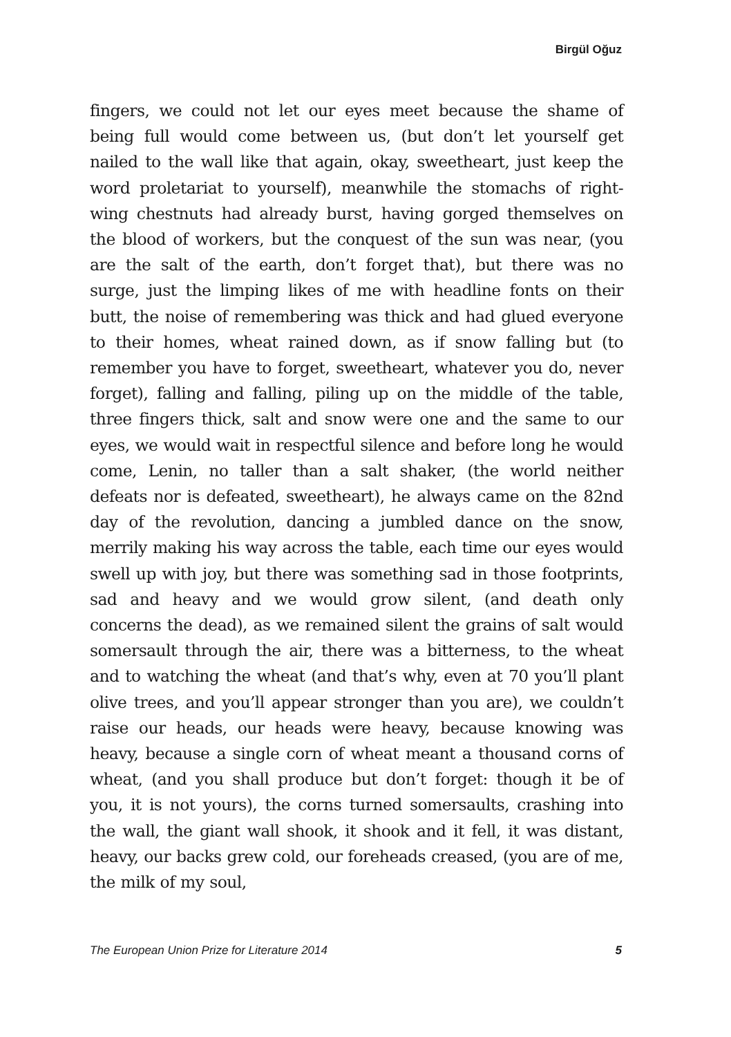Birgül Oğuz
fingers, we could not let our eyes meet because the shame of being full would come between us, (but don’t let yourself get nailed to the wall like that again, okay, sweetheart, just keep the word proletariat to yourself), meanwhile the stomachs of right-wing chestnuts had already burst, having gorged themselves on the blood of workers, but the conquest of the sun was near, (you are the salt of the earth, don’t forget that), but there was no surge, just the limping likes of me with headline fonts on their butt, the noise of remembering was thick and had glued everyone to their homes, wheat rained down, as if snow falling but (to remember you have to forget, sweetheart, whatever you do, never forget), falling and falling, piling up on the middle of the table, three fingers thick, salt and snow were one and the same to our eyes, we would wait in respectful silence and before long he would come, Lenin, no taller than a salt shaker, (the world neither defeats nor is defeated, sweetheart), he always came on the 82nd day of the revolution, dancing a jumbled dance on the snow, merrily making his way across the table, each time our eyes would swell up with joy, but there was something sad in those footprints, sad and heavy and we would grow silent, (and death only concerns the dead), as we remained silent the grains of salt would somersault through the air, there was a bitterness, to the wheat and to watching the wheat (and that’s why, even at 70 you’ll plant olive trees, and you’ll appear stronger than you are), we couldn’t raise our heads, our heads were heavy, because knowing was heavy, because a single corn of wheat meant a thousand corns of wheat, (and you shall produce but don’t forget: though it be of you, it is not yours), the corns turned somersaults, crashing into the wall, the giant wall shook, it shook and it fell, it was distant, heavy, our backs grew cold, our foreheads creased, (you are of me, the milk of my soul,
The European Union Prize for Literature 2014 5